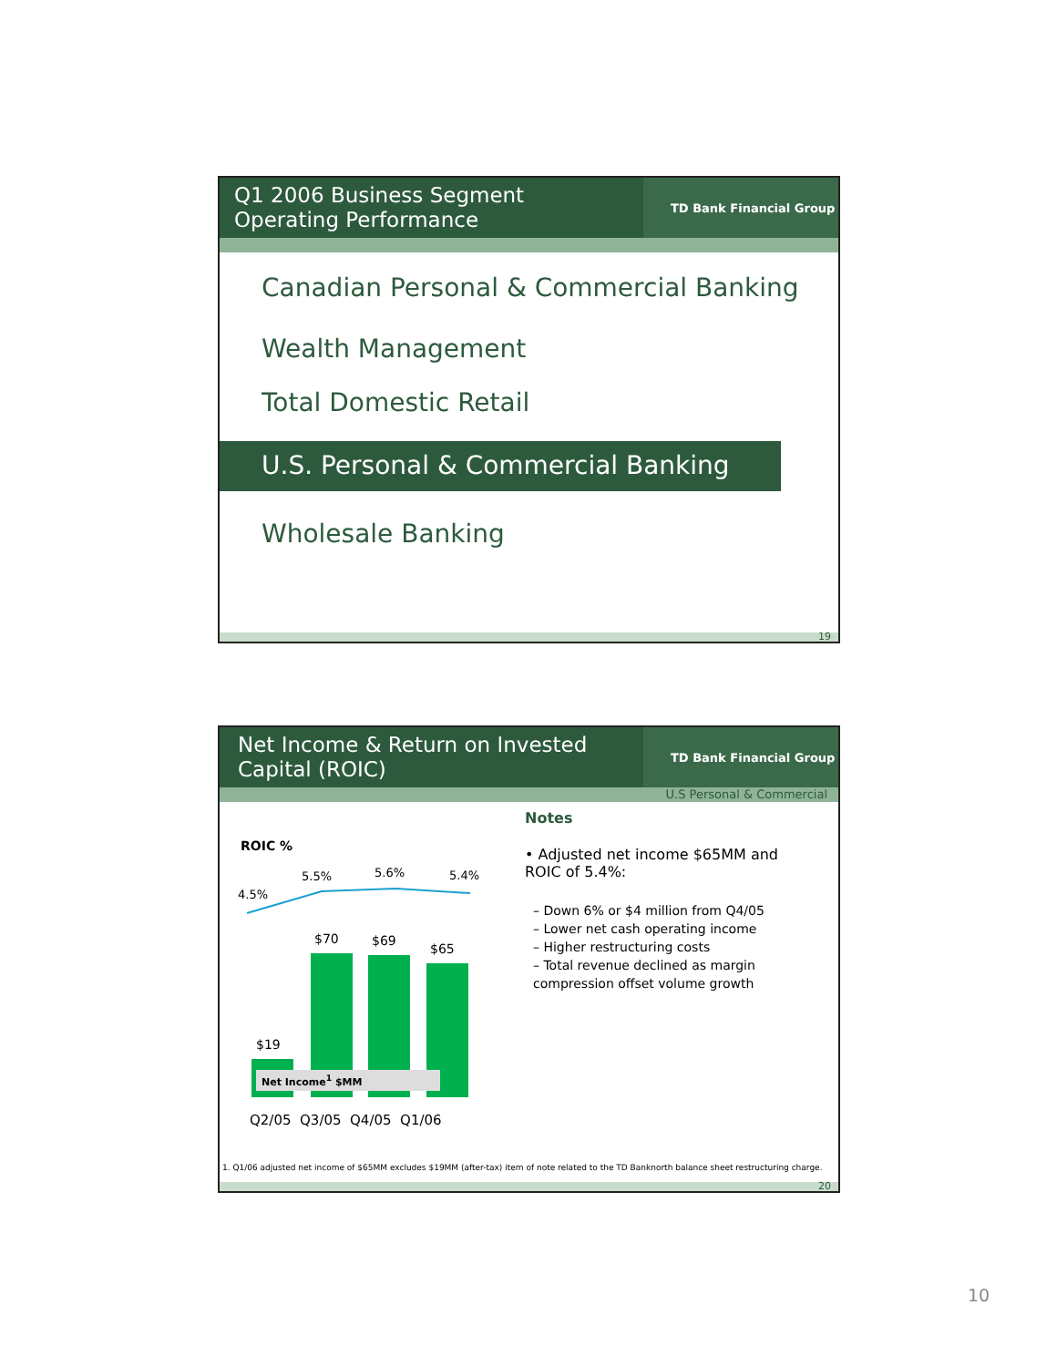Q1 2006 Business Segment
Operating Performance
TD Bank Financial Group
Canadian Personal & Commercial Banking
Wealth Management
Total Domestic Retail
U.S. Personal & Commercial Banking
Wholesale Banking
19
Net Income & Return on Invested
Capital (ROIC)
TD Bank Financial Group
U.S Personal & Commercial
ROIC %
4.5%
5.5% 5.6% 5.4%
$70 $69
$65
$19
Net Income<sup>1</sup> $MM
Q2/05 Q3/05 Q4/05 Q1/06
Notes
• Adjusted net income $65MM and ROIC of 5.4%:
– Down 6% or $4 million from Q4/05
– Lower net cash operating income
– Higher restructuring costs
– Total revenue declined as margin compression offset volume growth
1. Q1/06 adjusted net income of $65MM excludes $19MM (after-tax) item of note related to the TD Banknorth balance sheet restructuring charge.
20
10